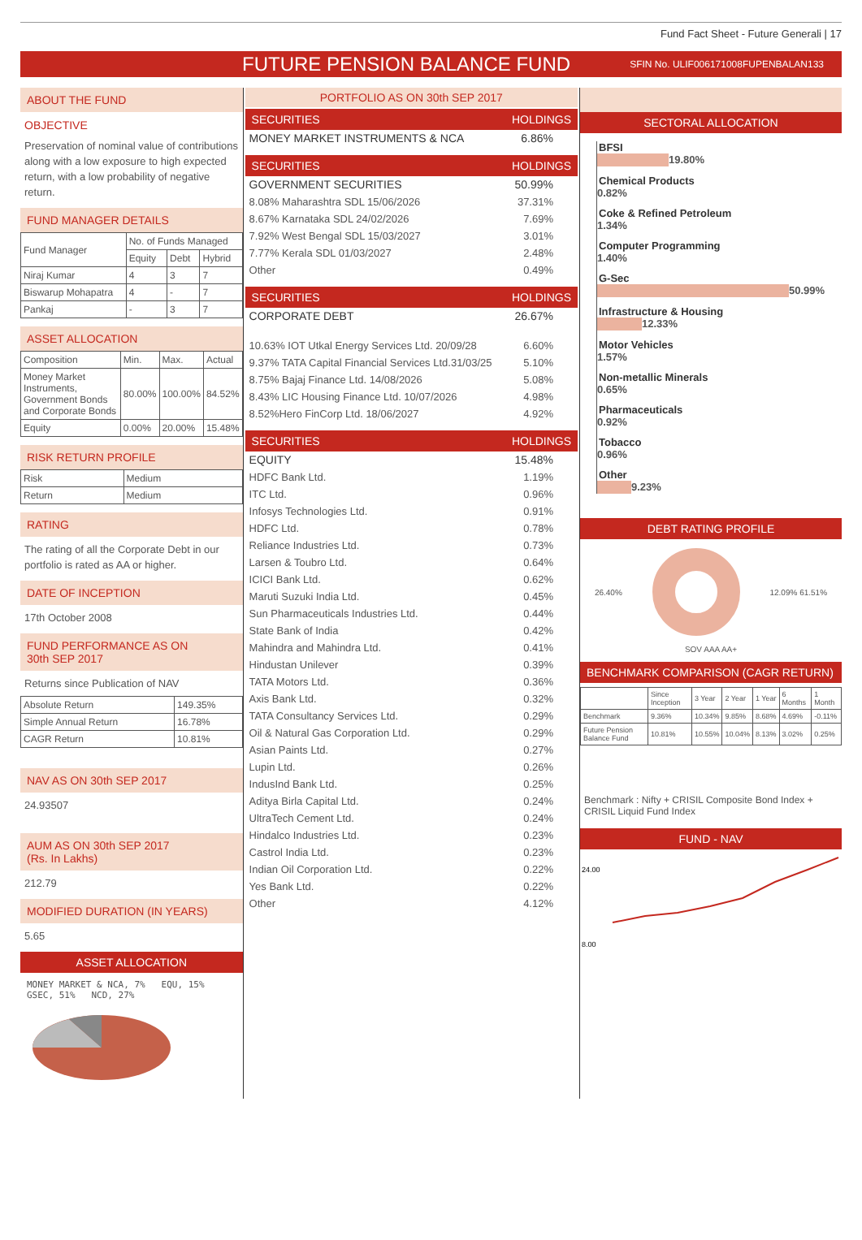Fund Fact Sheet - Future Generali | 17
FUTURE PENSION BALANCE FUND
SFIN No. ULIF006171008FUPENBALAN133
ABOUT THE FUND
OBJECTIVE
Preservation of nominal value of contributions along with a low exposure to high expected return, with a low probability of negative return.
FUND MANAGER DETAILS
| Fund Manager | No. of Funds Managed | | |
| --- | --- | --- | --- |
| | Equity | Debt | Hybrid |
| Niraj Kumar | 4 | 3 | 7 |
| Biswarup Mohapatra | 4 | - | 7 |
| Pankaj | - | 3 | 7 |
ASSET ALLOCATION
| Composition | Min. | Max. | Actual |
| --- | --- | --- | --- |
| Money Market Instruments, Government Bonds and Corporate Bonds | 80.00% | 100.00% | 84.52% |
| Equity | 0.00% | 20.00% | 15.48% |
RISK RETURN PROFILE
| Risk | Medium |
| Return | Medium |
RATING
The rating of all the Corporate Debt in our portfolio is rated as AA or higher.
DATE OF INCEPTION
17th October 2008
FUND PERFORMANCE AS ON
30th SEP 2017
Returns since Publication of NAV
| Absolute Return | 149.35% |
| Simple Annual Return | 16.78% |
| CAGR Return | 10.81% |
NAV AS ON 30th SEP 2017
24.93507
AUM AS ON 30th SEP 2017
(Rs. In Lakhs)
212.79
MODIFIED DURATION (IN YEARS)
5.65
ASSET ALLOCATION
MONEY MARKET & NCA, 7% EQU, 15% GSEC, 51% NCD, 27%
PORTFOLIO AS ON 30th SEP 2017
SECURITIES HOLDINGS
MONEY MARKET INSTRUMENTS & NCA 6.86%
SECURITIES HOLDINGS
GOVERNMENT SECURITIES 50.99%
8.08% Maharashtra SDL 15/06/2026 37.31%
8.67% Karnataka SDL 24/02/2026 7.69%
7.92% West Bengal SDL 15/03/2027 3.01%
7.77% Kerala SDL 01/03/2027 2.48%
Other 0.49%
SECURITIES HOLDINGS
CORPORATE DEBT 26.67%
10.63% IOT Utkal Energy Services Ltd. 20/09/28 6.60%
9.37% TATA Capital Financial Services Ltd.31/03/25 5.10%
8.75% Bajaj Finance Ltd. 14/08/2026 5.08%
8.43% LIC Housing Finance Ltd. 10/07/2026 4.98%
8.52%Hero FinCorp Ltd. 18/06/2027 4.92%
SECURITIES HOLDINGS
EQUITY 15.48%
HDFC Bank Ltd. 1.19%
ITC Ltd. 0.96%
Infosys Technologies Ltd. 0.91%
HDFC Ltd. 0.78%
Reliance Industries Ltd. 0.73%
Larsen & Toubro Ltd. 0.64%
ICICI Bank Ltd. 0.62%
Maruti Suzuki India Ltd. 0.45%
Sun Pharmaceuticals Industries Ltd. 0.44%
State Bank of India 0.42%
Mahindra and Mahindra Ltd. 0.41%
Hindustan Unilever 0.39%
TATA Motors Ltd. 0.36%
Axis Bank Ltd. 0.32%
TATA Consultancy Services Ltd. 0.29%
Oil & Natural Gas Corporation Ltd. 0.29%
Asian Paints Ltd. 0.27%
Lupin Ltd. 0.26%
IndusInd Bank Ltd. 0.25%
Aditya Birla Capital Ltd. 0.24%
UltraTech Cement Ltd. 0.24%
Hindalco Industries Ltd. 0.23%
Castrol India Ltd. 0.23%
Indian Oil Corporation Ltd. 0.22%
Yes Bank Ltd. 0.22%
Other 4.12%
SECTORAL ALLOCATION
BFSI
19.80%
Chemical Products
0.82%
Coke & Refined Petroleum
1.34%
Computer Programming
1.40%
G-Sec
50.99%
Infrastructure & Housing
12.33%
Motor Vehicles
1.57%
Non-metallic Minerals
0.65%
Pharmaceuticals
0.92%
Tobacco
0.96%
Other
9.23%
DEBT RATING PROFILE
26.40% 12.09% 61.51%
SOV AAA AA+
BENCHMARK COMPARISON (CAGR RETURN)
| | Since Inception | 3 Year | 2 Year | 1 Year | 6 Months | 1 Month |
| --- | --- | --- | --- | --- | --- | --- |
| Benchmark | 9.36% | 10.34% | 9.85% | 8.68% | 4.69% | -0.11% |
| Future Pension Balance Fund | 10.81% | 10.55% | 10.04% | 8.13% | 3.02% | 0.25% |
Benchmark : Nifty + CRISIL Composite Bond Index + CRISIL Liquid Fund Index
FUND - NAV
24.00
8.00